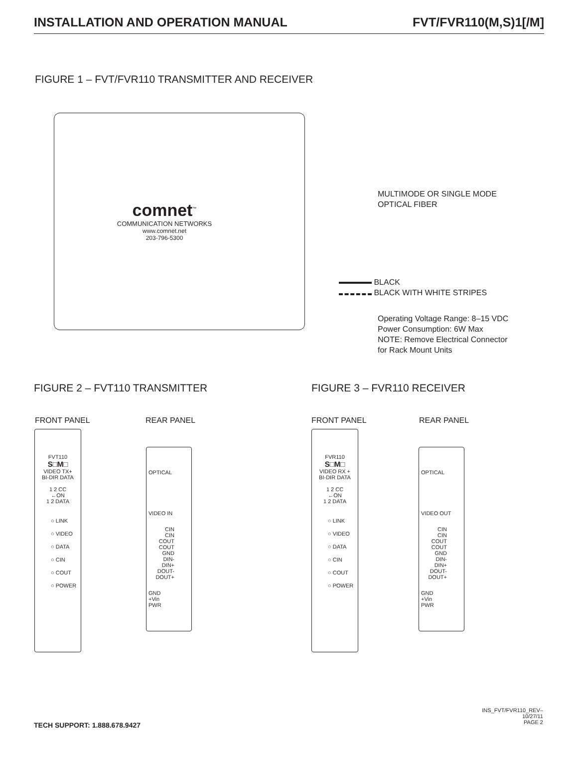INSTALLATION AND OPERATION MANUAL FVT/FVR110(M,S)1[/M]
FIGURE 1 – FVT/FVR110 TRANSMITTER AND RECEIVER
comnet<sup>™</sup>
COMMUNICATION NETWORKS
www.comnet.net
203-796-5300
MULTIMODE OR SINGLE MODE
OPTICAL FIBER
BLACK
BLACK WITH WHITE STRIPES
Operating Voltage Range: 8–15 VDC
Power Consumption: 6W Max
NOTE: Remove Electrical Connector
for Rack Mount Units
FIGURE 2 – FVT110 TRANSMITTER FIGURE 3 – FVR110 RECEIVER
FRONT PANEL REAR PANEL FRONT PANEL REAR PANEL
FVT110
S□M□
VIDEO TX+
BI-DIR DATA
1 2 CC
←ON
1 2 DATA
○ LINK
○ VIDEO
○ DATA
○ CIN
○ COUT
○ POWER
OPTICAL
VIDEO IN
CIN
CIN
COUT
COUT
GND
DIN-
DIN+
DOUT-
DOUT+
GND
+Vin
PWR
FVR110
S□M□
VIDEO RX +
BI-DIR DATA
1 2 CC
←ON
1 2 DATA
○ LINK
○ VIDEO
○ DATA
○ CIN
○ COUT
○ POWER
OPTICAL
VIDEO OUT
CIN
CIN
COUT
COUT
GND
DIN-
DIN+
DOUT-
DOUT+
GND
+Vin
PWR
TECH SUPPORT: 1.888.678.9427
INS_FVT/FVR110_REV–
10/27/11
PAGE 2